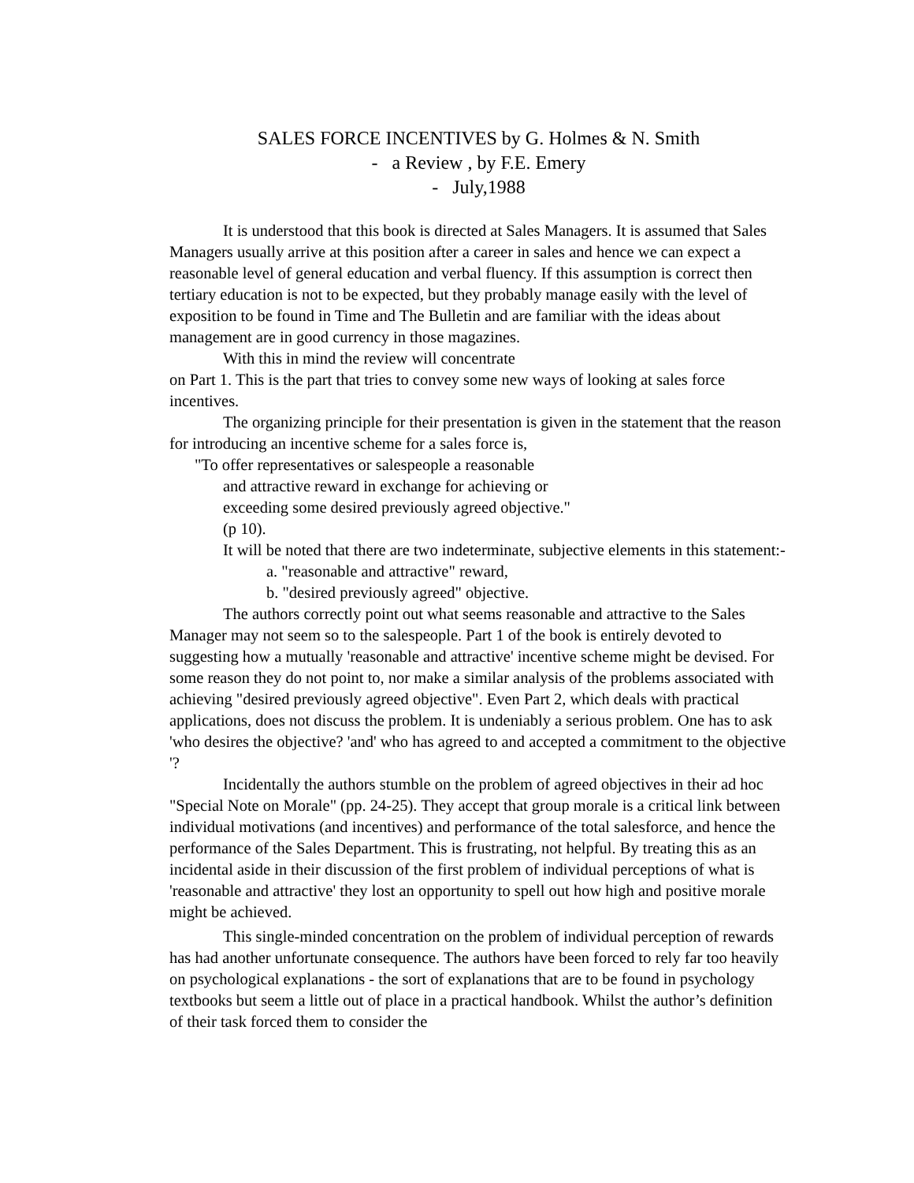SALES FORCE INCENTIVES by G. Holmes & N. Smith
- a Review , by F.E. Emery
- July,1988
It is understood that this book is directed at Sales Managers. It is assumed that Sales Managers usually arrive at this position after a career in sales and hence we can expect a reasonable level of general education and verbal fluency. If this assumption is correct then tertiary education is not to be expected, but they probably manage easily with the level of exposition to be found in Time and The Bulletin and are familiar with the ideas about management are in good currency in those magazines.
With this in mind the review will concentrate
on Part 1. This is the part that tries to convey some new ways of looking at sales force incentives.
The organizing principle for their presentation is given in the statement that the reason for introducing an incentive scheme for a sales force is,
"To offer representatives or salespeople a reasonable
and attractive reward in exchange for achieving or
exceeding some desired previously agreed objective."
(p 10).
It will be noted that there are two indeterminate, subjective elements in this statement:-
a. "reasonable and attractive" reward,
b. "desired previously agreed" objective.
The authors correctly point out what seems reasonable and attractive to the Sales Manager may not seem so to the salespeople. Part 1 of the book is entirely devoted to suggesting how a mutually 'reasonable and attractive' incentive scheme might be devised. For some reason they do not point to, nor make a similar analysis of the problems associated with achieving "desired previously agreed objective". Even Part 2, which deals with practical applications, does not discuss the problem. It is undeniably a serious problem. One has to ask 'who desires the objective? 'and' who has agreed to and accepted a commitment to the objective '?
Incidentally the authors stumble on the problem of agreed objectives in their ad hoc "Special Note on Morale" (pp. 24-25). They accept that group morale is a critical link between individual motivations (and incentives) and performance of the total salesforce, and hence the performance of the Sales Department. This is frustrating, not helpful. By treating this as an incidental aside in their discussion of the first problem of individual perceptions of what is 'reasonable and attractive' they lost an opportunity to spell out how high and positive morale might be achieved.
This single-minded concentration on the problem of individual perception of rewards has had another unfortunate consequence. The authors have been forced to rely far too heavily on psychological explanations - the sort of explanations that are to be found in psychology textbooks but seem a little out of place in a practical handbook. Whilst the author’s definition of their task forced them to consider the